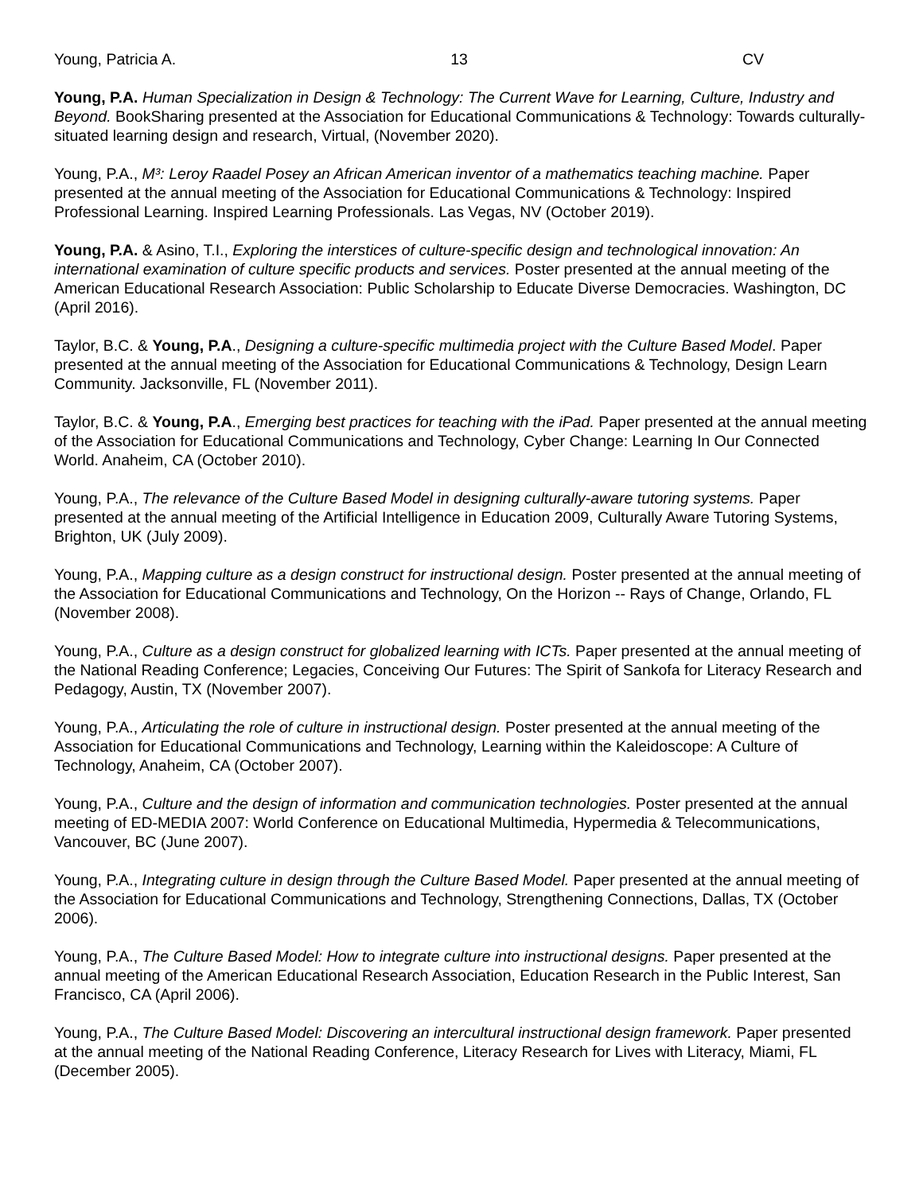Young, Patricia A. 13 CV
Young, P.A. Human Specialization in Design & Technology: The Current Wave for Learning, Culture, Industry and Beyond. BookSharing presented at the Association for Educational Communications & Technology: Towards culturally-situated learning design and research, Virtual, (November 2020).
Young, P.A., M³: Leroy Raadel Posey an African American inventor of a mathematics teaching machine. Paper presented at the annual meeting of the Association for Educational Communications & Technology: Inspired Professional Learning. Inspired Learning Professionals. Las Vegas, NV (October 2019).
Young, P.A. & Asino, T.I., Exploring the interstices of culture-specific design and technological innovation: An international examination of culture specific products and services. Poster presented at the annual meeting of the American Educational Research Association: Public Scholarship to Educate Diverse Democracies. Washington, DC (April 2016).
Taylor, B.C. & Young, P.A., Designing a culture-specific multimedia project with the Culture Based Model. Paper presented at the annual meeting of the Association for Educational Communications & Technology, Design Learn Community. Jacksonville, FL (November 2011).
Taylor, B.C. & Young, P.A., Emerging best practices for teaching with the iPad. Paper presented at the annual meeting of the Association for Educational Communications and Technology, Cyber Change: Learning In Our Connected World. Anaheim, CA (October 2010).
Young, P.A., The relevance of the Culture Based Model in designing culturally-aware tutoring systems. Paper presented at the annual meeting of the Artificial Intelligence in Education 2009, Culturally Aware Tutoring Systems, Brighton, UK (July 2009).
Young, P.A., Mapping culture as a design construct for instructional design. Poster presented at the annual meeting of the Association for Educational Communications and Technology, On the Horizon -- Rays of Change, Orlando, FL (November 2008).
Young, P.A., Culture as a design construct for globalized learning with ICTs. Paper presented at the annual meeting of the National Reading Conference; Legacies, Conceiving Our Futures: The Spirit of Sankofa for Literacy Research and Pedagogy, Austin, TX (November 2007).
Young, P.A., Articulating the role of culture in instructional design. Poster presented at the annual meeting of the Association for Educational Communications and Technology, Learning within the Kaleidoscope: A Culture of Technology, Anaheim, CA (October 2007).
Young, P.A., Culture and the design of information and communication technologies. Poster presented at the annual meeting of ED-MEDIA 2007: World Conference on Educational Multimedia, Hypermedia & Telecommunications, Vancouver, BC (June 2007).
Young, P.A., Integrating culture in design through the Culture Based Model. Paper presented at the annual meeting of the Association for Educational Communications and Technology, Strengthening Connections, Dallas, TX (October 2006).
Young, P.A., The Culture Based Model: How to integrate culture into instructional designs. Paper presented at the annual meeting of the American Educational Research Association, Education Research in the Public Interest, San Francisco, CA (April 2006).
Young, P.A., The Culture Based Model: Discovering an intercultural instructional design framework. Paper presented at the annual meeting of the National Reading Conference, Literacy Research for Lives with Literacy, Miami, FL (December 2005).